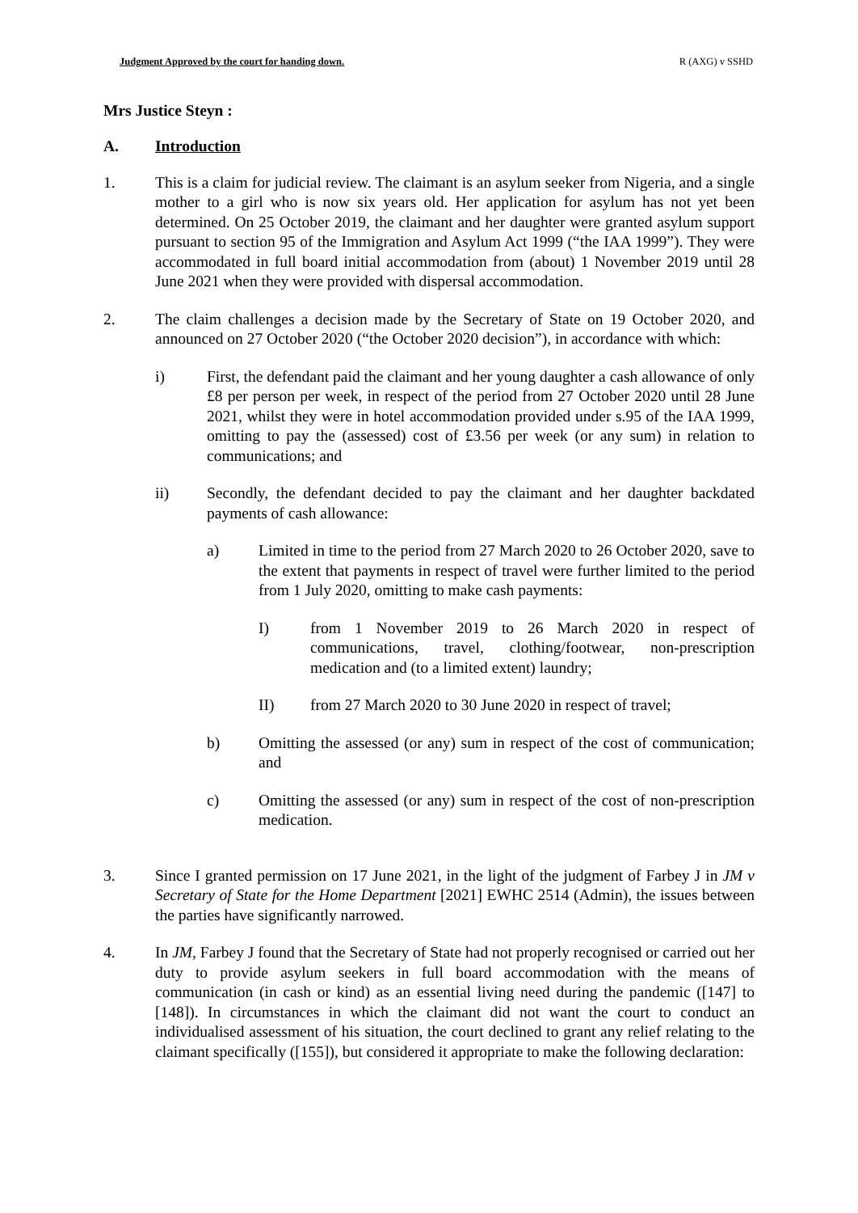Judgment Approved by the court for handing down. R (AXG) v SSHD
Mrs Justice Steyn :
A. Introduction
1. This is a claim for judicial review. The claimant is an asylum seeker from Nigeria, and a single mother to a girl who is now six years old. Her application for asylum has not yet been determined. On 25 October 2019, the claimant and her daughter were granted asylum support pursuant to section 95 of the Immigration and Asylum Act 1999 (“the IAA 1999”). They were accommodated in full board initial accommodation from (about) 1 November 2019 until 28 June 2021 when they were provided with dispersal accommodation.
2. The claim challenges a decision made by the Secretary of State on 19 October 2020, and announced on 27 October 2020 (“the October 2020 decision”), in accordance with which:
i) First, the defendant paid the claimant and her young daughter a cash allowance of only £8 per person per week, in respect of the period from 27 October 2020 until 28 June 2021, whilst they were in hotel accommodation provided under s.95 of the IAA 1999, omitting to pay the (assessed) cost of £3.56 per week (or any sum) in relation to communications; and
ii) Secondly, the defendant decided to pay the claimant and her daughter backdated payments of cash allowance:
a) Limited in time to the period from 27 March 2020 to 26 October 2020, save to the extent that payments in respect of travel were further limited to the period from 1 July 2020, omitting to make cash payments:
I) from 1 November 2019 to 26 March 2020 in respect of communications, travel, clothing/footwear, non-prescription medication and (to a limited extent) laundry;
II) from 27 March 2020 to 30 June 2020 in respect of travel;
b) Omitting the assessed (or any) sum in respect of the cost of communication; and
c) Omitting the assessed (or any) sum in respect of the cost of non-prescription medication.
3. Since I granted permission on 17 June 2021, in the light of the judgment of Farbey J in JM v Secretary of State for the Home Department [2021] EWHC 2514 (Admin), the issues between the parties have significantly narrowed.
4. In JM, Farbey J found that the Secretary of State had not properly recognised or carried out her duty to provide asylum seekers in full board accommodation with the means of communication (in cash or kind) as an essential living need during the pandemic ([147] to [148]). In circumstances in which the claimant did not want the court to conduct an individualised assessment of his situation, the court declined to grant any relief relating to the claimant specifically ([155]), but considered it appropriate to make the following declaration: